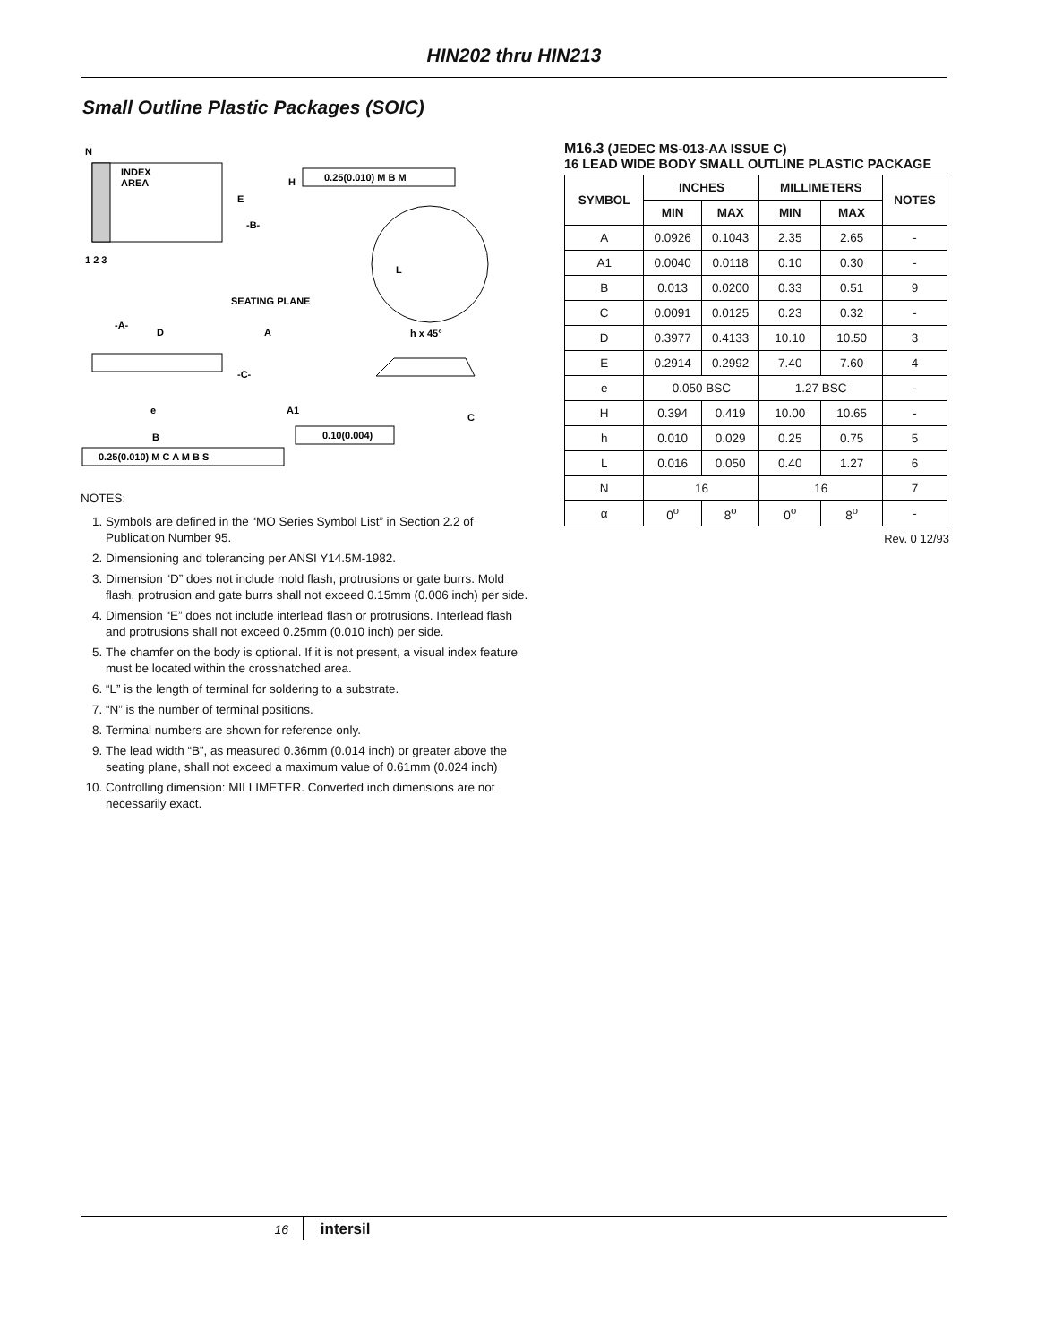HIN202 thru HIN213
Small Outline Plastic Packages (SOIC)
N
INDEX
AREA
E
-B-
H
0.25(0.010) M B M
1 2 3
SEATING PLANE
-A-
D
A
-C-
A1
e
B
0.10(0.004)
0.25(0.010) M C A M B S
L
h x 45°
C
NOTES:
1. Symbols are defined in the “MO Series Symbol List” in Section 2.2 of Publication Number 95.
2. Dimensioning and tolerancing per ANSI Y14.5M-1982.
3. Dimension “D” does not include mold flash, protrusions or gate burrs. Mold flash, protrusion and gate burrs shall not exceed 0.15mm (0.006 inch) per side.
4. Dimension “E” does not include interlead flash or protrusions. Interlead flash and protrusions shall not exceed 0.25mm (0.010 inch) per side.
5. The chamfer on the body is optional. If it is not present, a visual index feature must be located within the crosshatched area.
6. “L” is the length of terminal for soldering to a substrate.
7. “N” is the number of terminal positions.
8. Terminal numbers are shown for reference only.
9. The lead width “B”, as measured 0.36mm (0.014 inch) or greater above the seating plane, shall not exceed a maximum value of 0.61mm (0.024 inch)
10. Controlling dimension: MILLIMETER. Converted inch dimensions are not necessarily exact.
M16.3 (JEDEC MS-013-AA ISSUE C)
16 LEAD WIDE BODY SMALL OUTLINE PLASTIC PACKAGE
| SYMBOL | INCHES | | MILLIMETERS | | NOTES |
| --- | --- | --- | --- | --- | --- |
| | MIN | MAX | MIN | MAX | |
| A | 0.0926 | 0.1043 | 2.35 | 2.65 | - |
| A1 | 0.0040 | 0.0118 | 0.10 | 0.30 | - |
| B | 0.013 | 0.0200 | 0.33 | 0.51 | 9 |
| C | 0.0091 | 0.0125 | 0.23 | 0.32 | - |
| D | 0.3977 | 0.4133 | 10.10 | 10.50 | 3 |
| E | 0.2914 | 0.2992 | 7.40 | 7.60 | 4 |
| e | 0.050 BSC | | 1.27 BSC | | - |
| H | 0.394 | 0.419 | 10.00 | 10.65 | - |
| h | 0.010 | 0.029 | 0.25 | 0.75 | 5 |
| L | 0.016 | 0.050 | 0.40 | 1.27 | 6 |
| N | 16 | | 16 | | 7 |
| α | 0<sup>o</sup> | 8<sup>o</sup> | 0<sup>o</sup> | 8<sup>o</sup> | - |
Rev. 0 12/93
16 intersil